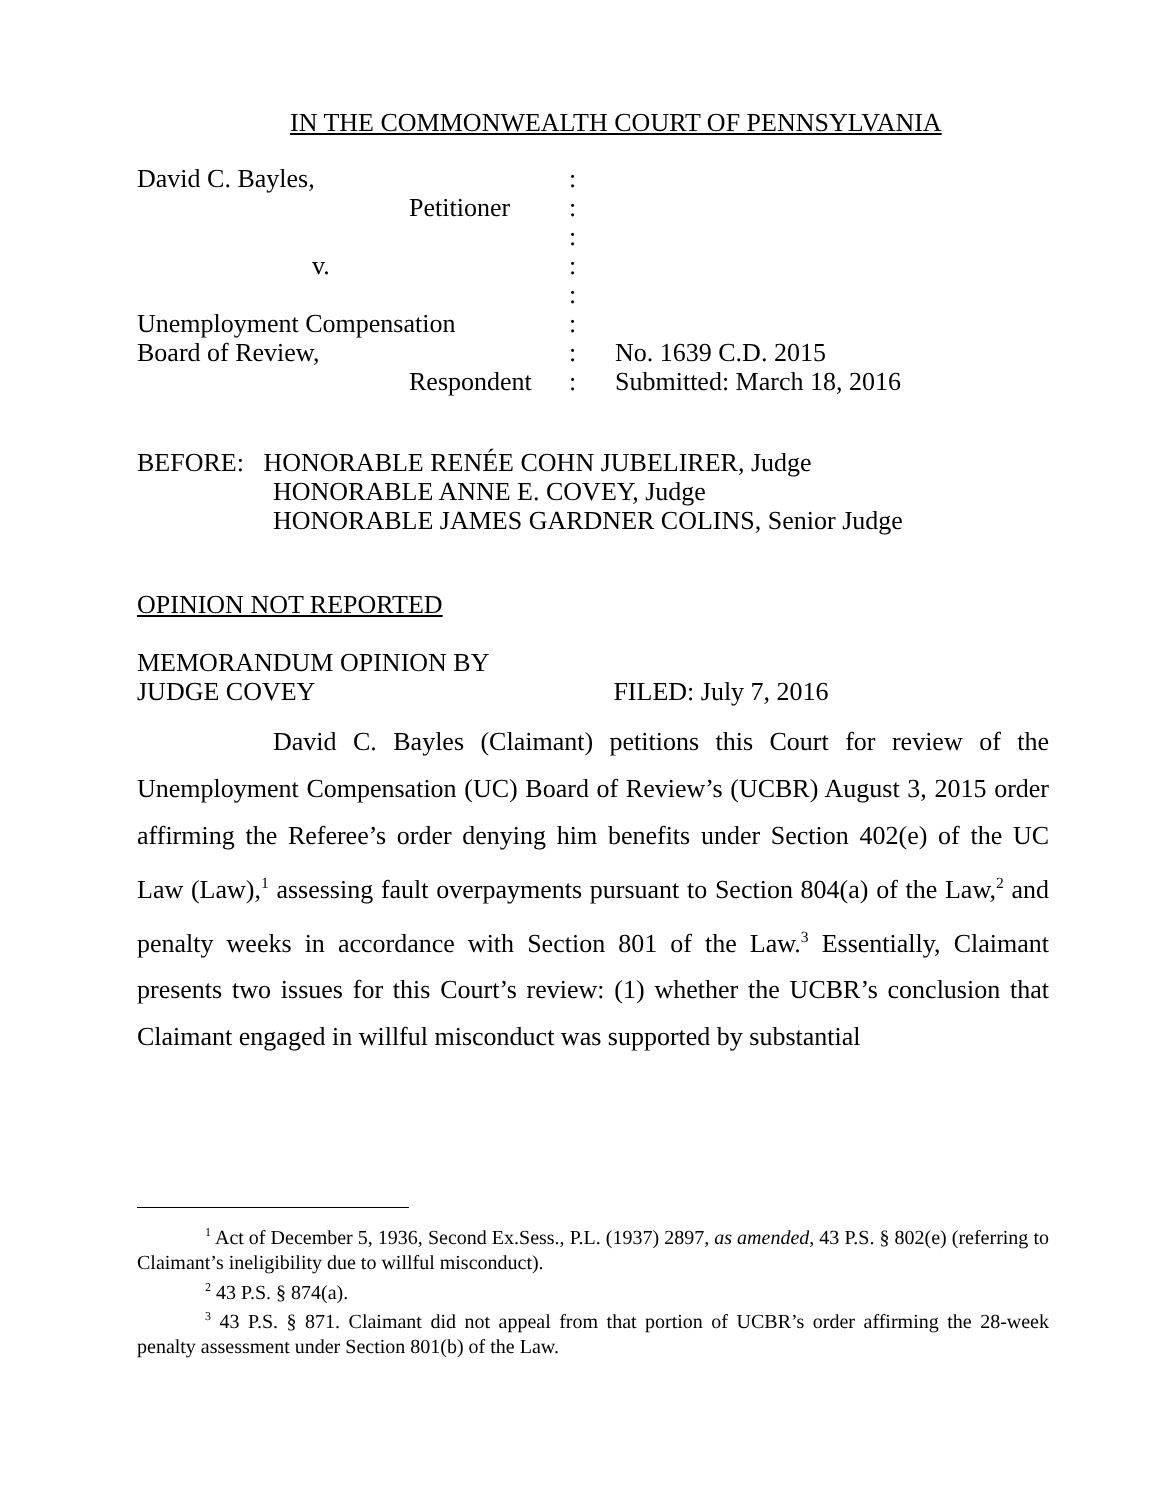IN THE COMMONWEALTH COURT OF PENNSYLVANIA
| David C. Bayles, | : | |
| Petitioner | : | |
| | : | |
| v. | : | |
| | : | |
| Unemployment Compensation | : | |
| Board of Review, | : | No. 1639 C.D. 2015 |
| Respondent | : | Submitted: March 18, 2016 |
BEFORE: HONORABLE RENÉE COHN JUBELIRER, Judge
HONORABLE ANNE E. COVEY, Judge
HONORABLE JAMES GARDNER COLINS, Senior Judge
OPINION NOT REPORTED
MEMORANDUM OPINION BY
JUDGE COVEY FILED: July 7, 2016
David C. Bayles (Claimant) petitions this Court for review of the Unemployment Compensation (UC) Board of Review’s (UCBR) August 3, 2015 order affirming the Referee’s order denying him benefits under Section 402(e) of the UC Law (Law),<sup>1</sup> assessing fault overpayments pursuant to Section 804(a) of the Law,<sup>2</sup> and penalty weeks in accordance with Section 801 of the Law.<sup>3</sup> Essentially, Claimant presents two issues for this Court’s review: (1) whether the UCBR’s conclusion that Claimant engaged in willful misconduct was supported by substantial
<sup>1</sup> Act of December 5, 1936, Second Ex.Sess., P.L. (1937) 2897, as amended, 43 P.S. § 802(e) (referring to Claimant’s ineligibility due to willful misconduct).
<sup>2</sup> 43 P.S. § 874(a).
<sup>3</sup> 43 P.S. § 871. Claimant did not appeal from that portion of UCBR’s order affirming the 28-week penalty assessment under Section 801(b) of the Law.